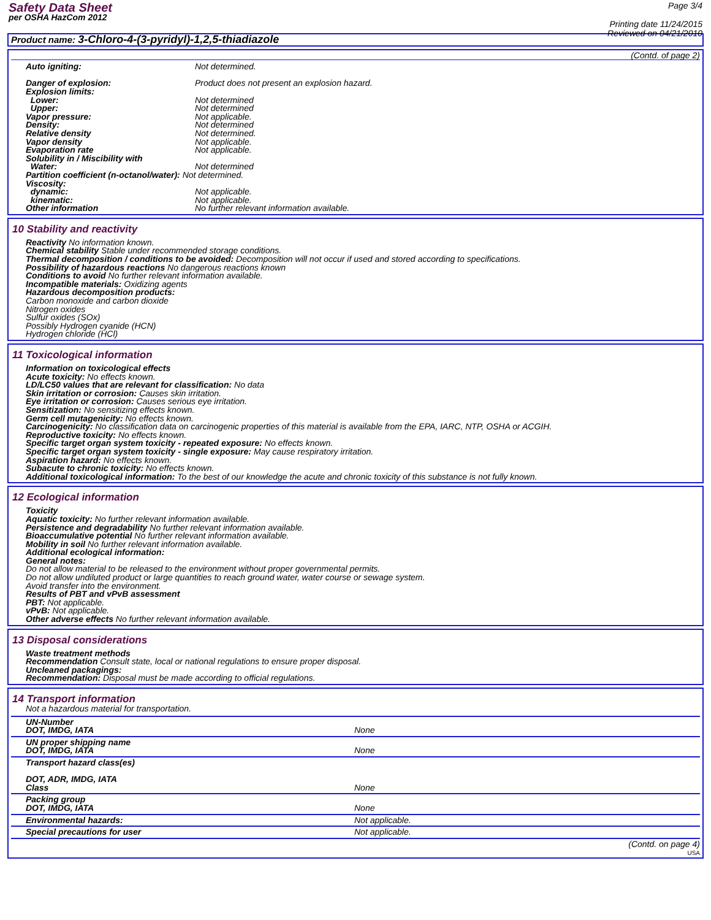Safety Data Sheet
per OSHA HazCom 2012
Page 3/4
Printing date 11/24/2015
Reviewed on 04/21/2010
Product name: 3-Chloro-4-(3-pyridyl)-1,2,5-thiadiazole
(Contd. of page 2)
Auto igniting: Not determined.
Danger of explosion: Product does not present an explosion hazard.
Explosion limits:
Lower: Not determined
Upper: Not determined
Vapor pressure: Not applicable.
Density: Not determined
Relative density Not determined.
Vapor density Not applicable.
Evaporation rate Not applicable.
Solubility in / Miscibility with
Water: Not determined
Partition coefficient (n-octanol/water): Not determined.
Viscosity:
dynamic: Not applicable.
kinematic: Not applicable.
Other information No further relevant information available.
10 Stability and reactivity
Reactivity No information known.
Chemical stability Stable under recommended storage conditions.
Thermal decomposition / conditions to be avoided: Decomposition will not occur if used and stored according to specifications.
Possibility of hazardous reactions No dangerous reactions known
Conditions to avoid No further relevant information available.
Incompatible materials: Oxidizing agents
Hazardous decomposition products:
Carbon monoxide and carbon dioxide
Nitrogen oxides
Sulfur oxides (SOx)
Possibly Hydrogen cyanide (HCN)
Hydrogen chloride (HCl)
11 Toxicological information
Information on toxicological effects
Acute toxicity: No effects known.
LD/LC50 values that are relevant for classification: No data
Skin irritation or corrosion: Causes skin irritation.
Eye irritation or corrosion: Causes serious eye irritation.
Sensitization: No sensitizing effects known.
Germ cell mutagenicity: No effects known.
Carcinogenicity: No classification data on carcinogenic properties of this material is available from the EPA, IARC, NTP, OSHA or ACGIH.
Reproductive toxicity: No effects known.
Specific target organ system toxicity - repeated exposure: No effects known.
Specific target organ system toxicity - single exposure: May cause respiratory irritation.
Aspiration hazard: No effects known.
Subacute to chronic toxicity: No effects known.
Additional toxicological information: To the best of our knowledge the acute and chronic toxicity of this substance is not fully known.
12 Ecological information
Toxicity
Aquatic toxicity: No further relevant information available.
Persistence and degradability No further relevant information available.
Bioaccumulative potential No further relevant information available.
Mobility in soil No further relevant information available.
Additional ecological information:
General notes:
Do not allow material to be released to the environment without proper governmental permits.
Do not allow undiluted product or large quantities to reach ground water, water course or sewage system.
Avoid transfer into the environment.
Results of PBT and vPvB assessment
PBT: Not applicable.
vPvB: Not applicable.
Other adverse effects No further relevant information available.
13 Disposal considerations
Waste treatment methods
Recommendation Consult state, local or national regulations to ensure proper disposal.
Uncleaned packagings:
Recommendation: Disposal must be made according to official regulations.
14 Transport information
Not a hazardous material for transportation.
| UN-Number DOT, IMDG, IATA | None |
| UN proper shipping name DOT, IMDG, IATA | None |
| Transport hazard class(es) DOT, ADR, IMDG, IATA Class | None |
| Packing group DOT, IMDG, IATA | None |
| Environmental hazards: | Not applicable. |
| Special precautions for user | Not applicable. |
(Contd. on page 4)
USA